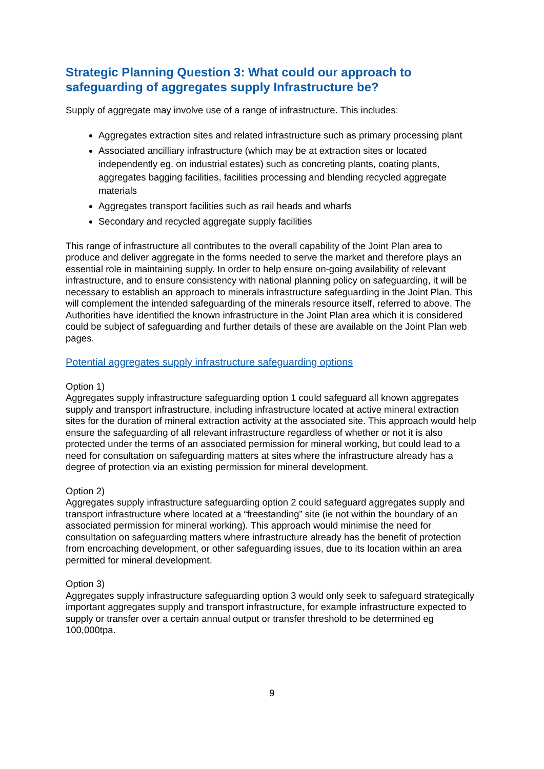Strategic Planning Question 3: What could our approach to safeguarding of aggregates supply Infrastructure be?
Supply of aggregate may involve use of a range of infrastructure. This includes:
Aggregates extraction sites and related infrastructure such as primary processing plant
Associated ancilliary infrastructure (which may be at extraction sites or located independently eg. on industrial estates) such as concreting plants, coating plants, aggregates bagging facilities, facilities processing and blending recycled aggregate materials
Aggregates transport facilities such as rail heads and wharfs
Secondary and recycled aggregate supply facilities
This range of infrastructure all contributes to the overall capability of the Joint Plan area to produce and deliver aggregate in the forms needed to serve the market and therefore plays an essential role in maintaining supply. In order to help ensure on-going availability of relevant infrastructure, and to ensure consistency with national planning policy on safeguarding, it will be necessary to establish an approach to minerals infrastructure safeguarding in the Joint Plan. This will complement the intended safeguarding of the minerals resource itself, referred to above. The Authorities have identified the known infrastructure in the Joint Plan area which it is considered could be subject of safeguarding and further details of these are available on the Joint Plan web pages.
Potential aggregates supply infrastructure safeguarding options
Option 1)
Aggregates supply infrastructure safeguarding option 1 could safeguard all known aggregates supply and transport infrastructure, including infrastructure located at active mineral extraction sites for the duration of mineral extraction activity at the associated site. This approach would help ensure the safeguarding of all relevant infrastructure regardless of whether or not it is also protected under the terms of an associated permission for mineral working, but could lead to a need for consultation on safeguarding matters at sites where the infrastructure already has a degree of protection via an existing permission for mineral development.
Option 2)
Aggregates supply infrastructure safeguarding option 2 could safeguard aggregates supply and transport infrastructure where located at a “freestanding” site (ie not within the boundary of an associated permission for mineral working). This approach would minimise the need for consultation on safeguarding matters where infrastructure already has the benefit of protection from encroaching development, or other safeguarding issues, due to its location within an area permitted for mineral development.
Option 3)
Aggregates supply infrastructure safeguarding option 3 would only seek to safeguard strategically important aggregates supply and transport infrastructure, for example infrastructure expected to supply or transfer over a certain annual output or transfer threshold to be determined eg 100,000tpa.
9